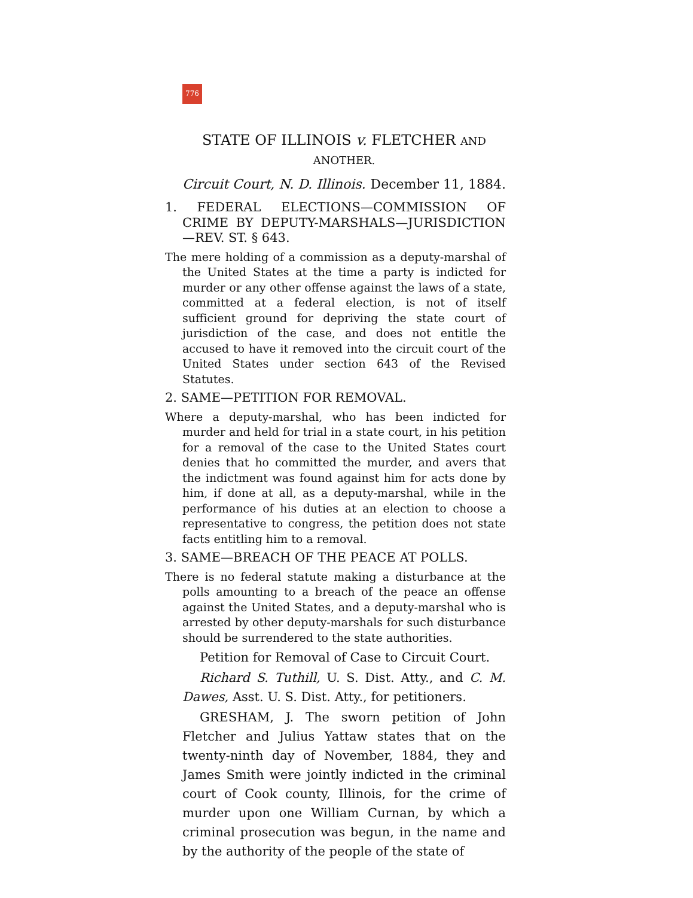776
STATE OF ILLINOIS v. FLETCHER AND ANOTHER.
Circuit Court, N. D. Illinois. December 11, 1884.
1. FEDERAL ELECTIONS—COMMISSION OF CRIME BY DEPUTY-MARSHALS—JURISDICTION—REV. ST. § 643.
The mere holding of a commission as a deputy-marshal of the United States at the time a party is indicted for murder or any other offense against the laws of a state, committed at a federal election, is not of itself sufficient ground for depriving the state court of jurisdiction of the case, and does not entitle the accused to have it removed into the circuit court of the United States under section 643 of the Revised Statutes.
2. SAME—PETITION FOR REMOVAL.
Where a deputy-marshal, who has been indicted for murder and held for trial in a state court, in his petition for a removal of the case to the United States court denies that ho committed the murder, and avers that the indictment was found against him for acts done by him, if done at all, as a deputy-marshal, while in the performance of his duties at an election to choose a representative to congress, the petition does not state facts entitling him to a removal.
3. SAME—BREACH OF THE PEACE AT POLLS.
There is no federal statute making a disturbance at the polls amounting to a breach of the peace an offense against the United States, and a deputy-marshal who is arrested by other deputy-marshals for such disturbance should be surrendered to the state authorities.
Petition for Removal of Case to Circuit Court.
Richard S. Tuthill, U. S. Dist. Atty., and C. M. Dawes, Asst. U. S. Dist. Atty., for petitioners.
GRESHAM, J. The sworn petition of John Fletcher and Julius Yattaw states that on the twenty-ninth day of November, 1884, they and James Smith were jointly indicted in the criminal court of Cook county, Illinois, for the crime of murder upon one William Curnan, by which a criminal prosecution was begun, in the name and by the authority of the people of the state of